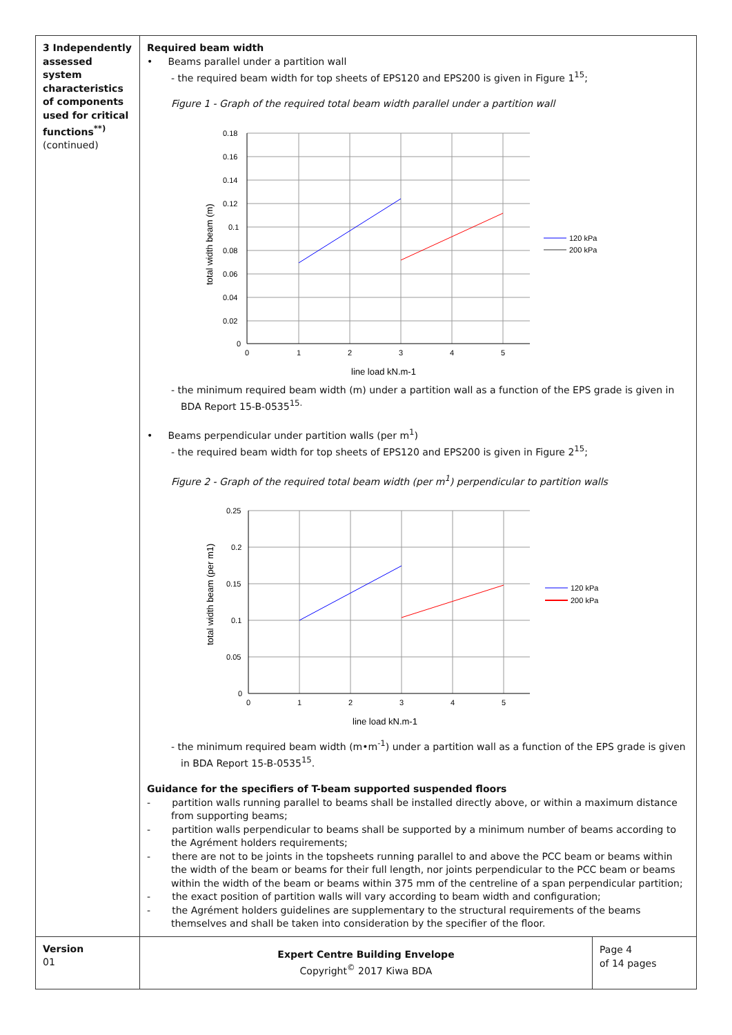| 3 Independently assessed system characteristics of components used for critical functions<sup>**)</sup> (continued) | Required beam width • Beams parallel under a partition wall - the required beam width for top sheets of EPS120 and EPS200 is given in Figure 1<sup>15</sup>; Figure 1 - Graph of the required total beam width parallel under a partition wall 0.18 0.16 0.14 0.12 0.1 0.08 0.06 0.04 0.02 0 0 1 2 3 4 5 line load kN.m-1 total width beam (m) 120 kPa 200 kPa - the minimum required beam width (m) under a partition wall as a function of the EPS grade is given in BDA Report 15-B-0535<sup>15.</sup> • Beams perpendicular under partition walls (per m<sup>1</sup>) - the required beam width for top sheets of EPS120 and EPS200 is given in Figure 2<sup>15</sup>; Figure 2 - Graph of the required total beam width (per m<sup>1</sup>) perpendicular to partition walls 0.25 0.2 0.15 0.1 0.05 0 0 1 2 3 4 5 line load kN.m-1 total width beam (per m1) 120 kPa 200 kPa - the minimum required beam width (m•m<sup>-1</sup>) under a partition wall as a function of the EPS grade is given in BDA Report 15-B-0535<sup>15</sup>. Guidance for the specifiers of T-beam supported suspended floors - partition walls running parallel to beams shall be installed directly above, or within a maximum distance from supporting beams; - partition walls perpendicular to beams shall be supported by a minimum number of beams according to the Agrément holders requirements; - there are not to be joints in the topsheets running parallel to and above the PCC beam or beams within the width of the beam or beams for their full length, nor joints perpendicular to the PCC beam or beams within the width of the beam or beams within 375 mm of the centreline of a span perpendicular partition; - the exact position of partition walls will vary according to beam width and configuration; - the Agrément holders guidelines are supplementary to the structural requirements of the beams themselves and shall be taken into consideration by the specifier of the floor. | |
| Version 01 | Expert Centre Building Envelope Copyright<sup>©</sup> 2017 Kiwa BDA | Page 4 of 14 pages |